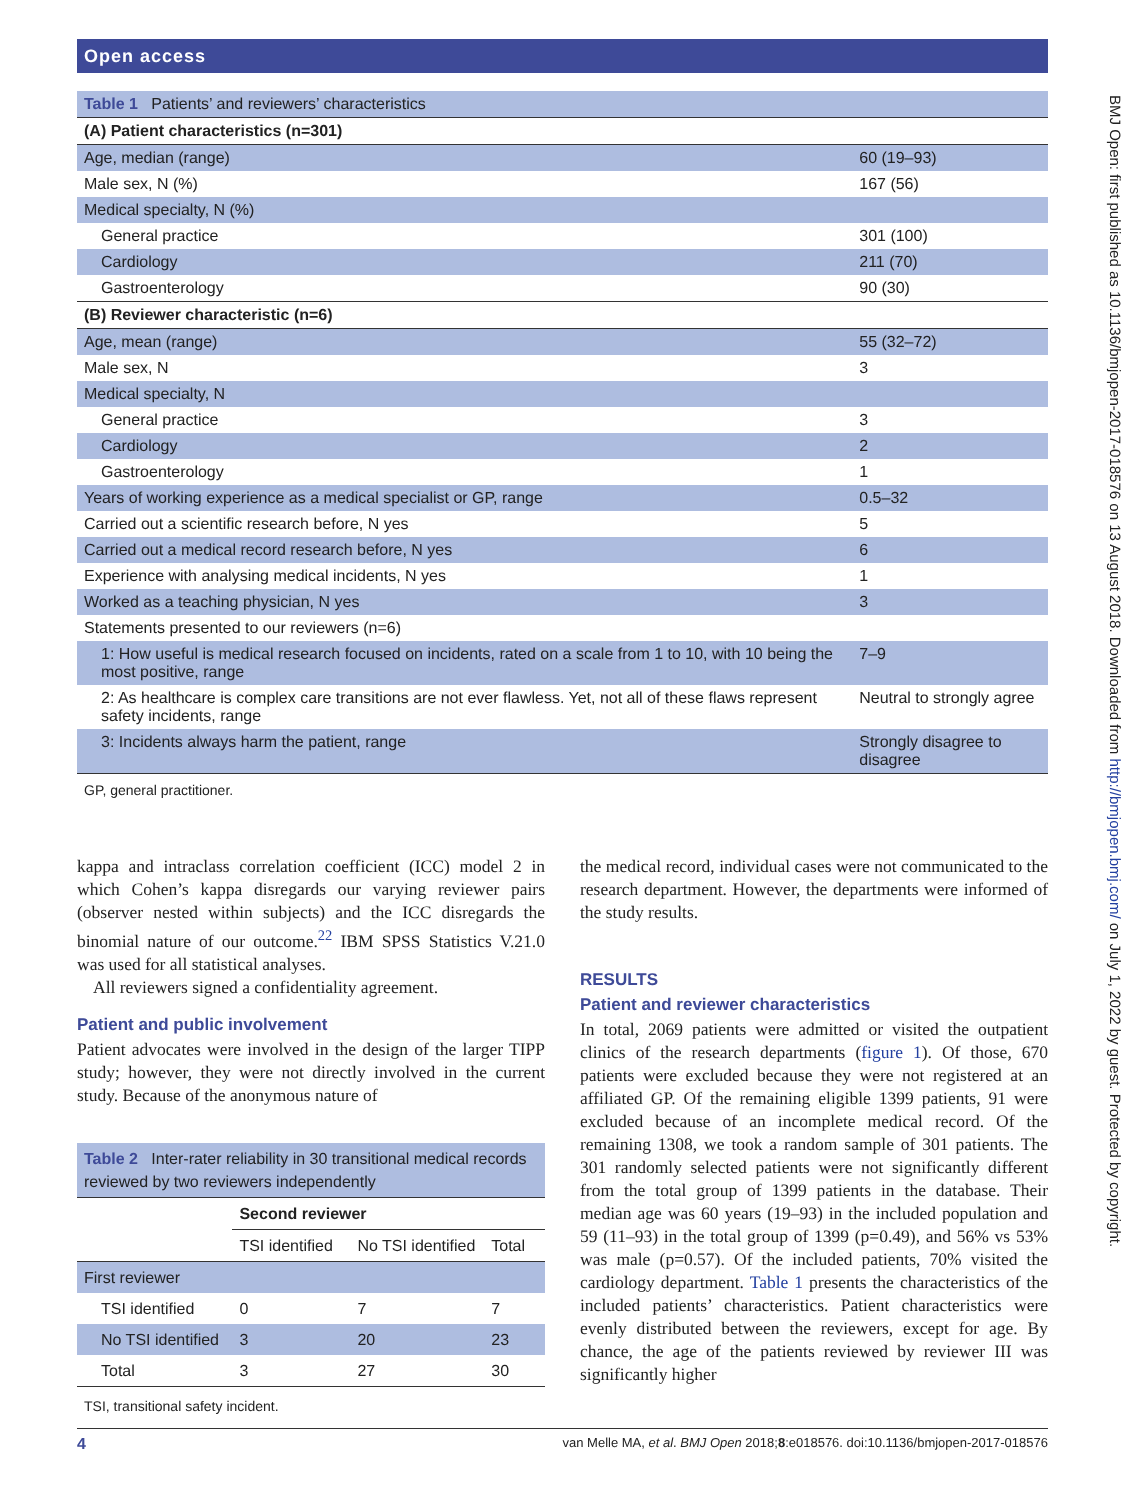Open access
BMJ Open: first published as 10.1136/bmjopen-2017-018576 on 13 August 2018. Downloaded from http://bmjopen.bmj.com/ on July 1, 2022 by guest. Protected by copyright.
| Table 1 Patients’ and reviewers’ characteristics | |
| (A) Patient characteristics (n=301) | |
| Age, median (range) | 60 (19–93) |
| Male sex, N (%) | 167 (56) |
| Medical specialty, N (%) | |
| General practice | 301 (100) |
| Cardiology | 211 (70) |
| Gastroenterology | 90 (30) |
| (B) Reviewer characteristic (n=6) | |
| Age, mean (range) | 55 (32–72) |
| Male sex, N | 3 |
| Medical specialty, N | |
| General practice | 3 |
| Cardiology | 2 |
| Gastroenterology | 1 |
| Years of working experience as a medical specialist or GP, range | 0.5–32 |
| Carried out a scientific research before, N yes | 5 |
| Carried out a medical record research before, N yes | 6 |
| Experience with analysing medical incidents, N yes | 1 |
| Worked as a teaching physician, N yes | 3 |
| Statements presented to our reviewers (n=6) | |
| 1: How useful is medical research focused on incidents, rated on a scale from 1 to 10, with 10 being the most positive, range | 7–9 |
| 2: As healthcare is complex care transitions are not ever flawless. Yet, not all of these flaws represent safety incidents, range | Neutral to strongly agree |
| 3: Incidents always harm the patient, range | Strongly disagree to disagree |
GP, general practitioner.
kappa and intraclass correlation coefficient (ICC) model 2 in which Cohen’s kappa disregards our varying reviewer pairs (observer nested within subjects) and the ICC disregards the binomial nature of our outcome.<sup>22</sup> IBM SPSS Statistics V.21.0 was used for all statistical analyses.
All reviewers signed a confidentiality agreement.
Patient and public involvement
Patient advocates were involved in the design of the larger TIPP study; however, they were not directly involved in the current study. Because of the anonymous nature of
| Table 2 Inter-rater reliability in 30 transitional medical records reviewed by two reviewers independently | | | |
| | Second reviewer | | |
| | TSI identified | No TSI identified | Total |
| First reviewer | | | |
| TSI identified | 0 | 7 | 7 |
| No TSI identified | 3 | 20 | 23 |
| Total | 3 | 27 | 30 |
TSI, transitional safety incident.
the medical record, individual cases were not communicated to the research department. However, the departments were informed of the study results.
RESULTS
Patient and reviewer characteristics
In total, 2069 patients were admitted or visited the outpatient clinics of the research departments (figure 1). Of those, 670 patients were excluded because they were not registered at an affiliated GP. Of the remaining eligible 1399 patients, 91 were excluded because of an incomplete medical record. Of the remaining 1308, we took a random sample of 301 patients. The 301 randomly selected patients were not significantly different from the total group of 1399 patients in the database. Their median age was 60 years (19–93) in the included population and 59 (11–93) in the total group of 1399 (p=0.49), and 56% vs 53% was male (p=0.57). Of the included patients, 70% visited the cardiology department. Table 1 presents the characteristics of the included patients’ characteristics. Patient characteristics were evenly distributed between the reviewers, except for age. By chance, the age of the patients reviewed by reviewer III was significantly higher
4 van Melle MA, et al. BMJ Open 2018;8:e018576. doi:10.1136/bmjopen-2017-018576